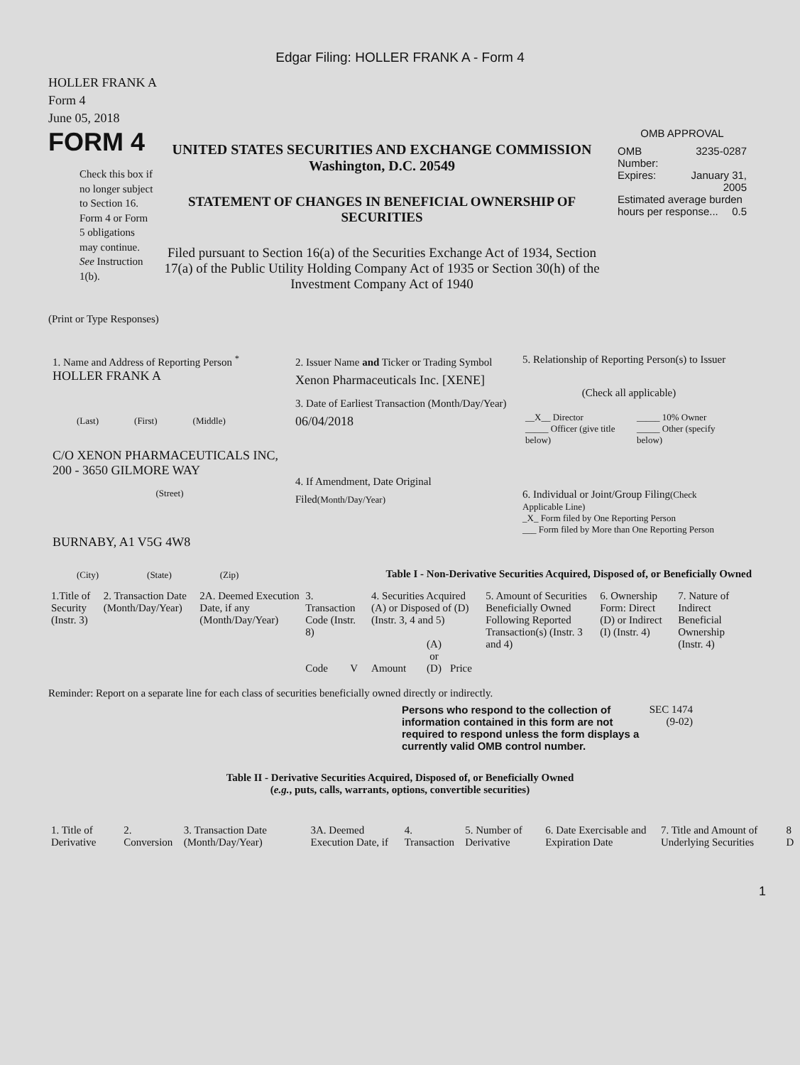Edgar Filing: HOLLER FRANK A - Form 4
HOLLER FRANK A
Form 4
June 05, 2018
FORM 4
Check this box if no longer subject to Section 16. Form 4 or Form 5 obligations may continue. See Instruction 1(b).
UNITED STATES SECURITIES AND EXCHANGE COMMISSION
Washington, D.C. 20549
STATEMENT OF CHANGES IN BENEFICIAL OWNERSHIP OF SECURITIES
Filed pursuant to Section 16(a) of the Securities Exchange Act of 1934, Section 17(a) of the Public Utility Holding Company Act of 1935 or Section 30(h) of the Investment Company Act of 1940
OMB APPROVAL
| OMB Number: | 3235-0287 |
| Expires: | January 31, 2005 |
| Estimated average burden hours per response... 0.5 | |
(Print or Type Responses)
1. Name and Address of Reporting Person <sup>*</sup>
HOLLER FRANK A
(Last) (First) (Middle)
C/O XENON PHARMACEUTICALS INC, 200 - 3650 GILMORE WAY
(Street)
BURNABY, A1 V5G 4W8
(City) (State) (Zip)
2. Issuer Name and Ticker or Trading Symbol
Xenon Pharmaceuticals Inc. [XENE]
3. Date of Earliest Transaction (Month/Day/Year)
06/04/2018
4. If Amendment, Date Original Filed(Month/Day/Year)
5. Relationship of Reporting Person(s) to Issuer
(Check all applicable)
| __X__ Director _____ Officer (give title below) | _____ 10% Owner _____ Other (specify below) |
6. Individual or Joint/Group Filing(Check Applicable Line)
_X_ Form filed by One Reporting Person
___ Form filed by More than One Reporting Person
Table I - Non-Derivative Securities Acquired, Disposed of, or Beneficially Owned
| 1.Title of Security (Instr. 3) | 2. Transaction Date (Month/Day/Year) | 2A. Deemed Execution Date, if any (Month/Day/Year) | 3. Transaction Code (Instr. 8) | | 4. Securities Acquired (A) or Disposed of (D) (Instr. 3, 4 and 5) | | | 5. Amount of Securities Beneficially Owned Following Reported Transaction(s) (Instr. 3 and 4) | 6. Ownership Form: Direct (D) or Indirect (I) (Instr. 4) | 7. Nature of Indirect Beneficial Ownership (Instr. 4) |
| | | | Code | V | Amount | (A) or (D) | Price | | | |
Reminder: Report on a separate line for each class of securities beneficially owned directly or indirectly.
Persons who respond to the collection of information contained in this form are not required to respond unless the form displays a currently valid OMB control number.
SEC 1474 (9-02)
Table II - Derivative Securities Acquired, Disposed of, or Beneficially Owned
(e.g., puts, calls, warrants, options, convertible securities)
| 1. Title of Derivative | 2. Conversion | 3. Transaction Date (Month/Day/Year) | 3A. Deemed Execution Date, if | 4. Transaction | 5. Number of Derivative | 6. Date Exercisable and Expiration Date | 7. Title and Amount of Underlying Securities | 8 D |
1